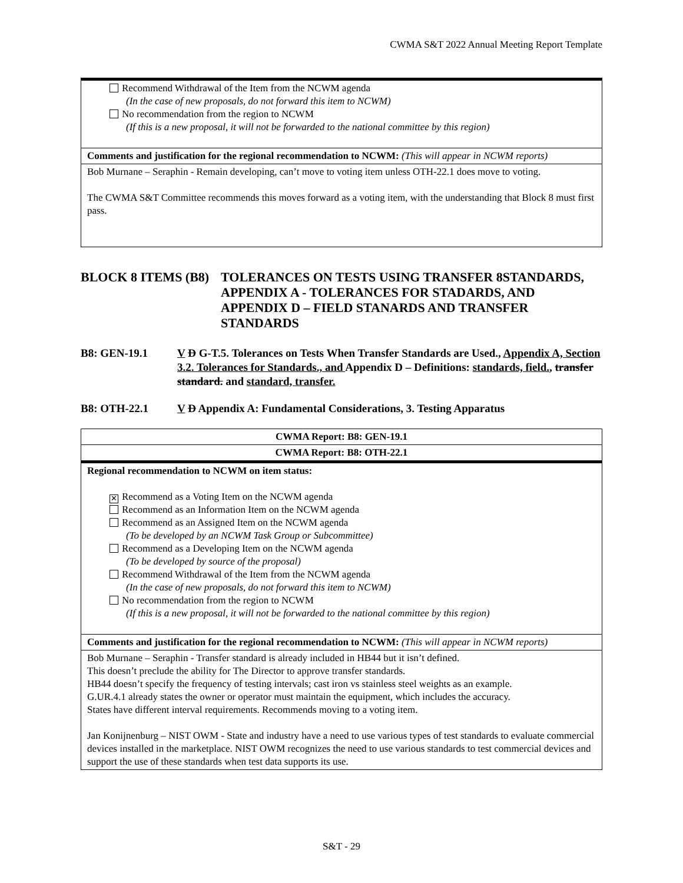CWMA S&T 2022 Annual Meeting Report Template
| Recommend Withdrawal of the Item from the NCWM agenda (In the case of new proposals, do not forward this item to NCWM) No recommendation from the region to NCWM (If this is a new proposal, it will not be forwarded to the national committee by this region) |
| Comments and justification for the regional recommendation to NCWM: (This will appear in NCWM reports) |
| Bob Murnane – Seraphin - Remain developing, can’t move to voting item unless OTH-22.1 does move to voting. The CWMA S&T Committee recommends this moves forward as a voting item, with the understanding that Block 8 must first pass. |
BLOCK 8 ITEMS (B8) TOLERANCES ON TESTS USING TRANSFER 8STANDARDS, APPENDIX A - TOLERANCES FOR STADARDS, AND APPENDIX D – FIELD STANARDS AND TRANSFER STANDARDS
B8: GEN-19.1 V D G-T.5. Tolerances on Tests When Transfer Standards are Used., Appendix A, Section 3.2. Tolerances for Standards., and Appendix D – Definitions: standards, field., transfer standard. and standard, transfer.
B8: OTH-22.1 V D Appendix A: Fundamental Considerations, 3. Testing Apparatus
| CWMA Report: B8: GEN-19.1 |
| CWMA Report: B8: OTH-22.1 |
| Regional recommendation to NCWM on item status: ✕ Recommend as a Voting Item on the NCWM agenda Recommend as an Information Item on the NCWM agenda Recommend as an Assigned Item on the NCWM agenda (To be developed by an NCWM Task Group or Subcommittee) Recommend as a Developing Item on the NCWM agenda (To be developed by source of the proposal) Recommend Withdrawal of the Item from the NCWM agenda (In the case of new proposals, do not forward this item to NCWM) No recommendation from the region to NCWM (If this is a new proposal, it will not be forwarded to the national committee by this region) |
| Comments and justification for the regional recommendation to NCWM: (This will appear in NCWM reports) |
| Bob Murnane – Seraphin - Transfer standard is already included in HB44 but it isn’t defined. This doesn’t preclude the ability for The Director to approve transfer standards. HB44 doesn’t specify the frequency of testing intervals; cast iron vs stainless steel weights as an example. G.UR.4.1 already states the owner or operator must maintain the equipment, which includes the accuracy. States have different interval requirements. Recommends moving to a voting item. Jan Konijnenburg – NIST OWM - State and industry have a need to use various types of test standards to evaluate commercial devices installed in the marketplace. NIST OWM recognizes the need to use various standards to test commercial devices and support the use of these standards when test data supports its use. |
S&T - 29